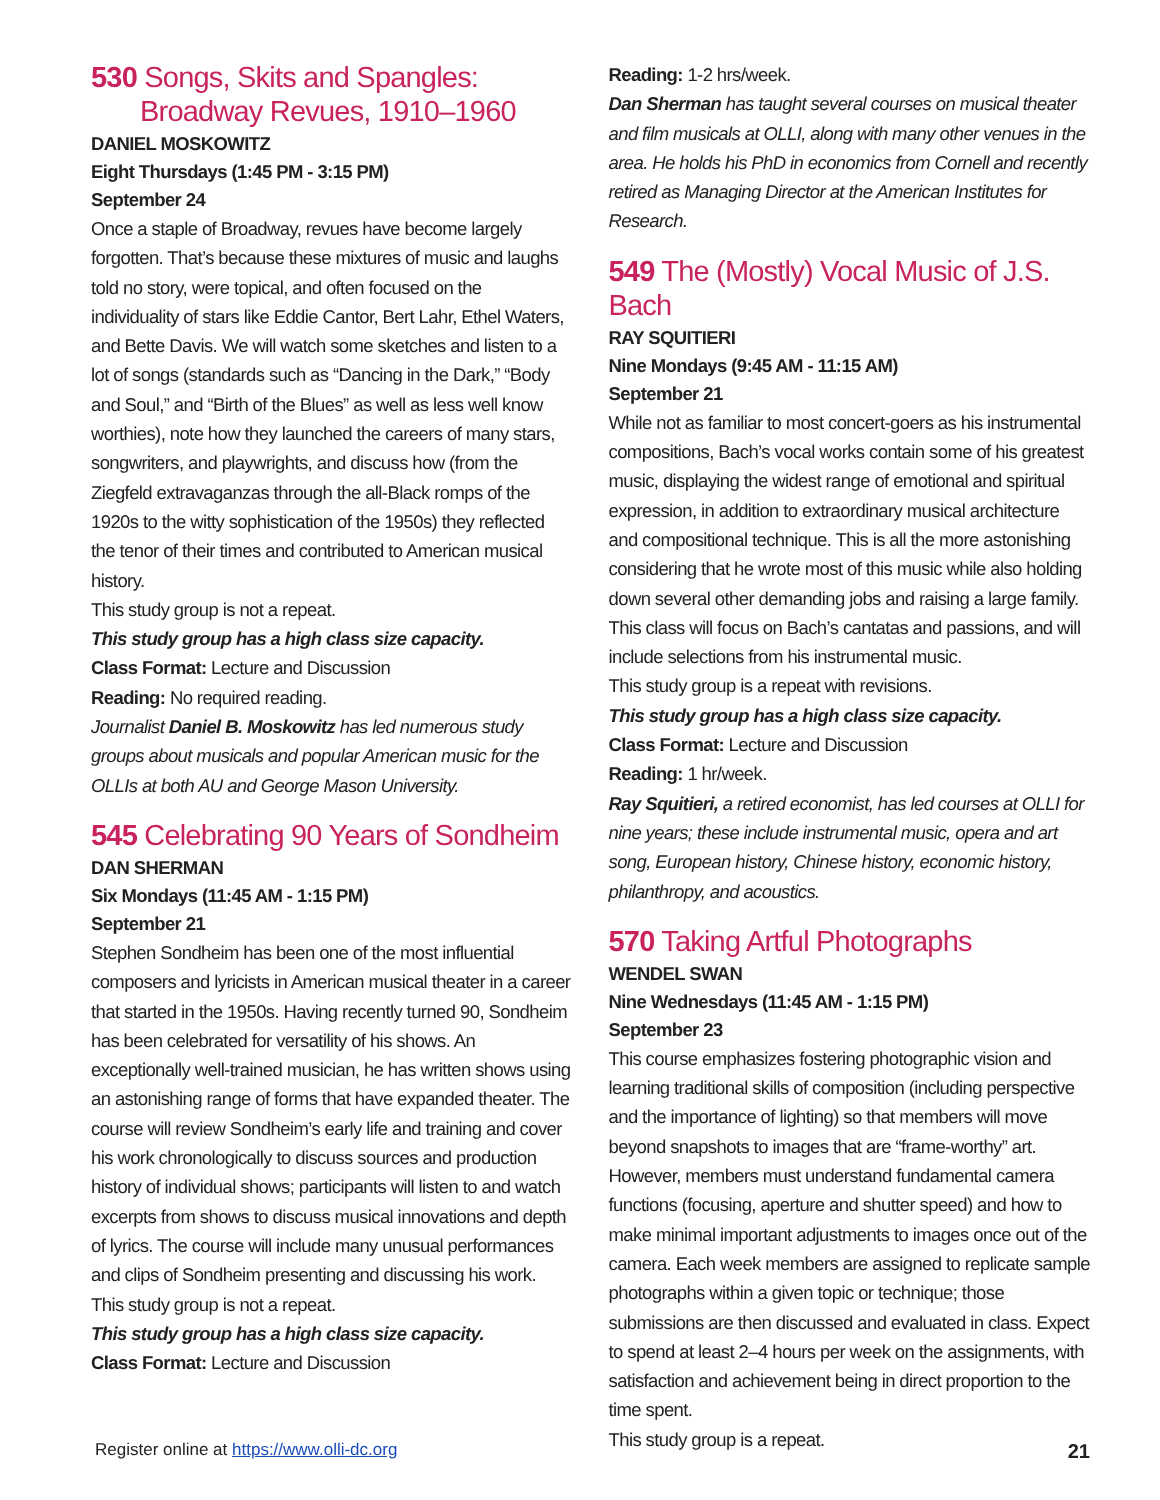530 Songs, Skits and Spangles:
Broadway Revues, 1910–1960
DANIEL MOSKOWITZ
Eight Thursdays (1:45 PM - 3:15 PM)
September 24
Once a staple of Broadway, revues have become largely forgotten. That’s because these mixtures of music and laughs told no story, were topical, and often focused on the individuality of stars like Eddie Cantor, Bert Lahr, Ethel Waters, and Bette Davis. We will watch some sketches and listen to a lot of songs (standards such as “Dancing in the Dark,” “Body and Soul,” and “Birth of the Blues” as well as less well know worthies), note how they launched the careers of many stars, songwriters, and playwrights, and discuss how (from the Ziegfeld extravaganzas through the all-Black romps of the 1920s to the witty sophistication of the 1950s) they reflected the tenor of their times and contributed to American musical history.
This study group is not a repeat.
This study group has a high class size capacity.
Class Format: Lecture and Discussion
Reading: No required reading.
Journalist Daniel B. Moskowitz has led numerous study groups about musicals and popular American music for the OLLIs at both AU and George Mason University.
545 Celebrating 90 Years of Sondheim
DAN SHERMAN
Six Mondays (11:45 AM - 1:15 PM)
September 21
Stephen Sondheim has been one of the most influential composers and lyricists in American musical theater in a career that started in the 1950s. Having recently turned 90, Sondheim has been celebrated for versatility of his shows. An exceptionally well-trained musician, he has written shows using an astonishing range of forms that have expanded theater. The course will review Sondheim’s early life and training and cover his work chronologically to discuss sources and production history of individual shows; participants will listen to and watch excerpts from shows to discuss musical innovations and depth of lyrics. The course will include many unusual performances and clips of Sondheim presenting and discussing his work.
This study group is not a repeat.
This study group has a high class size capacity.
Class Format: Lecture and Discussion
Reading: 1-2 hrs/week.
Dan Sherman has taught several courses on musical theater and film musicals at OLLI, along with many other venues in the area. He holds his PhD in economics from Cornell and recently retired as Managing Director at the American Institutes for Research.
549 The (Mostly) Vocal Music of J.S. Bach
RAY SQUITIERI
Nine Mondays (9:45 AM - 11:15 AM)
September 21
While not as familiar to most concert-goers as his instrumental compositions, Bach’s vocal works contain some of his greatest music, displaying the widest range of emotional and spiritual expression, in addition to extraordinary musical architecture and compositional technique. This is all the more astonishing considering that he wrote most of this music while also holding down several other demanding jobs and raising a large family. This class will focus on Bach’s cantatas and passions, and will include selections from his instrumental music.
This study group is a repeat with revisions.
This study group has a high class size capacity.
Class Format: Lecture and Discussion
Reading: 1 hr/week.
Ray Squitieri, a retired economist, has led courses at OLLI for nine years; these include instrumental music, opera and art song, European history, Chinese history, economic history, philanthropy, and acoustics.
570 Taking Artful Photographs
WENDEL SWAN
Nine Wednesdays (11:45 AM - 1:15 PM)
September 23
This course emphasizes fostering photographic vision and learning traditional skills of composition (including perspective and the importance of lighting) so that members will move beyond snapshots to images that are “frame-worthy” art. However, members must understand fundamental camera functions (focusing, aperture and shutter speed) and how to make minimal important adjustments to images once out of the camera. Each week members are assigned to replicate sample photographs within a given topic or technique; those submissions are then discussed and evaluated in class. Expect to spend at least 2–4 hours per week on the assignments, with satisfaction and achievement being in direct proportion to the time spent.
This study group is a repeat.
Register online at https://www.olli-dc.org 21